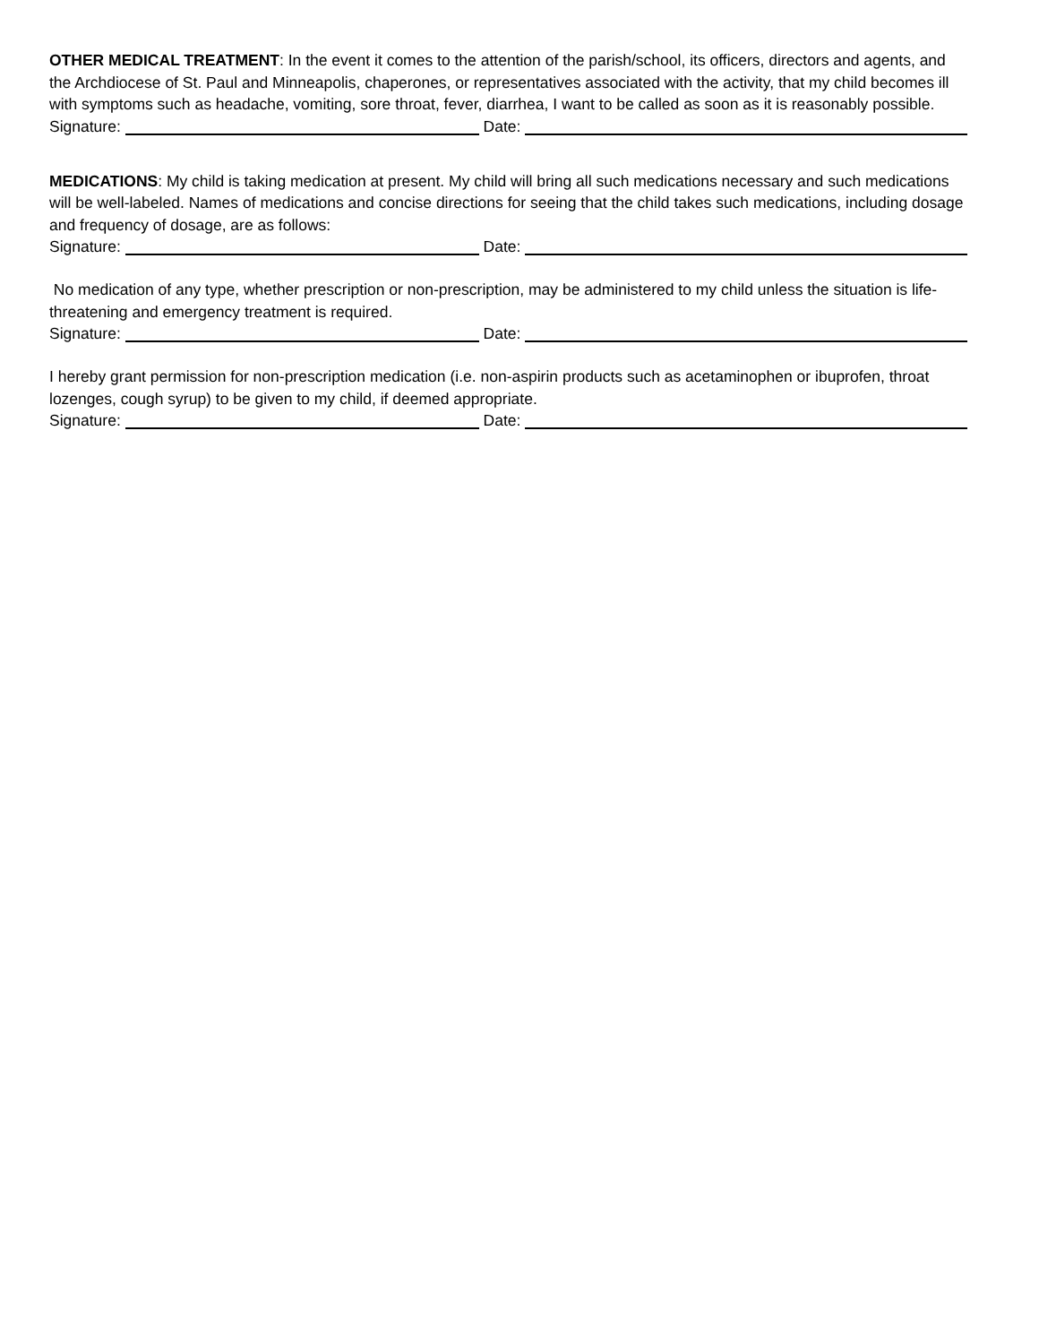OTHER MEDICAL TREATMENT: In the event it comes to the attention of the parish/school, its officers, directors and agents, and the Archdiocese of St. Paul and Minneapolis, chaperones, or representatives associated with the activity, that my child becomes ill with symptoms such as headache, vomiting, sore throat, fever, diarrhea, I want to be called as soon as it is reasonably possible.
Signature: Date:
MEDICATIONS: My child is taking medication at present. My child will bring all such medications necessary and such medications will be well-labeled. Names of medications and concise directions for seeing that the child takes such medications, including dosage and frequency of dosage, are as follows:
Signature: Date:
No medication of any type, whether prescription or non-prescription, may be administered to my child unless the situation is life-threatening and emergency treatment is required.
Signature: Date:
I hereby grant permission for non-prescription medication (i.e. non-aspirin products such as acetaminophen or ibuprofen, throat lozenges, cough syrup) to be given to my child, if deemed appropriate.
Signature: Date: